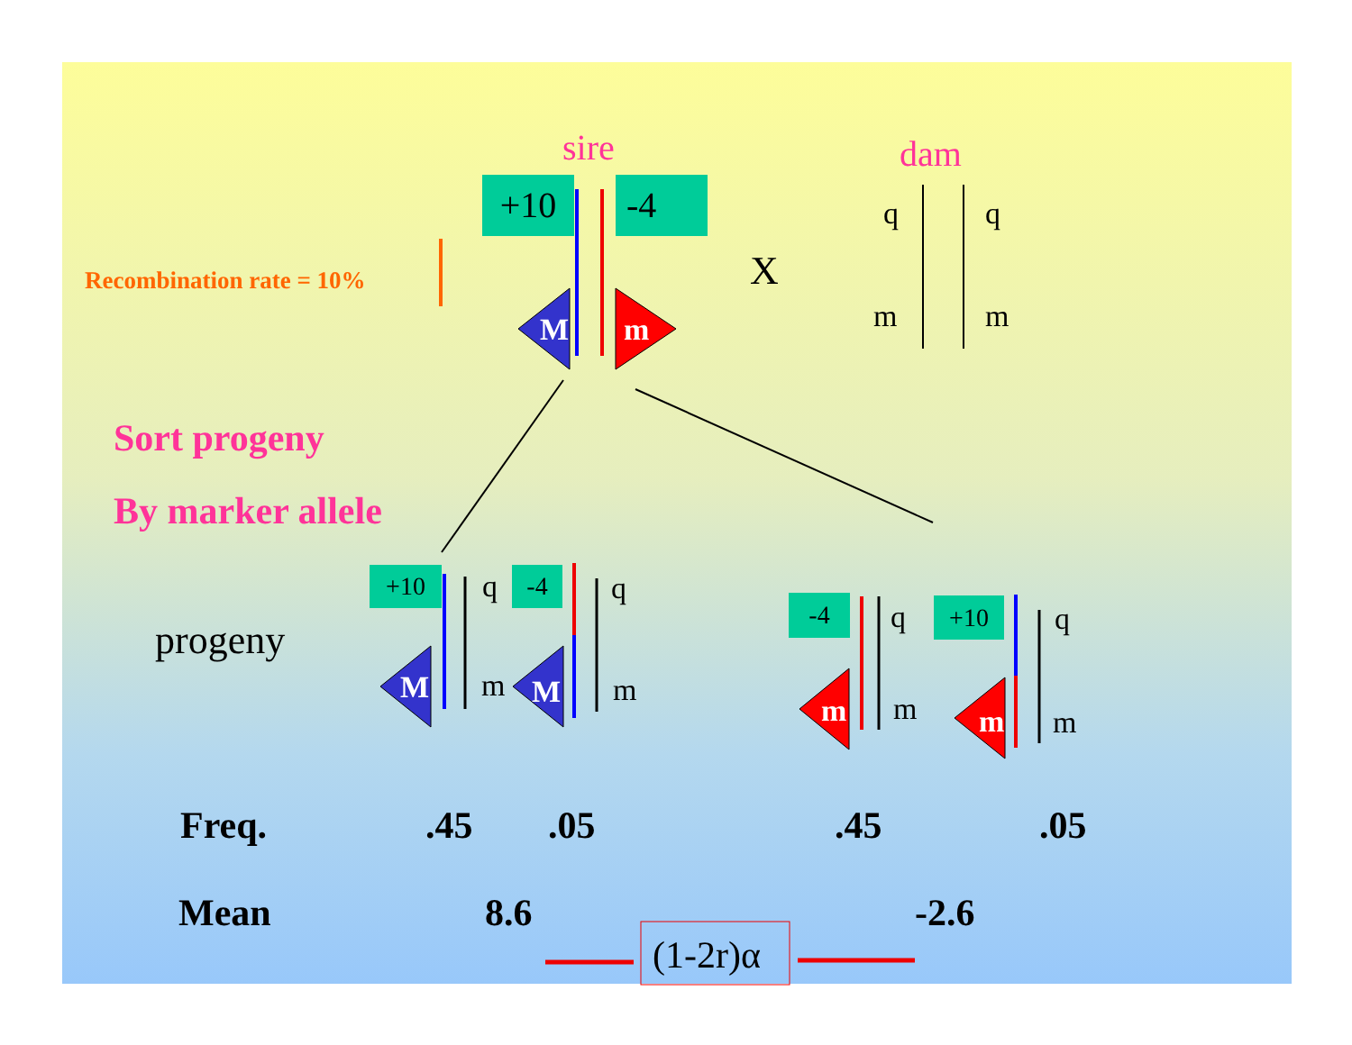sire dam
+10 -4
Recombination rate = 10% X
q q
m m
M m
Sort progeny
By marker allele
progeny
+10 q -4 q
M m M m
-4 q +10 q
m m m m
Freq. .45 .05 .45 .05
Mean 8.6 -2.6
(1-2r)α